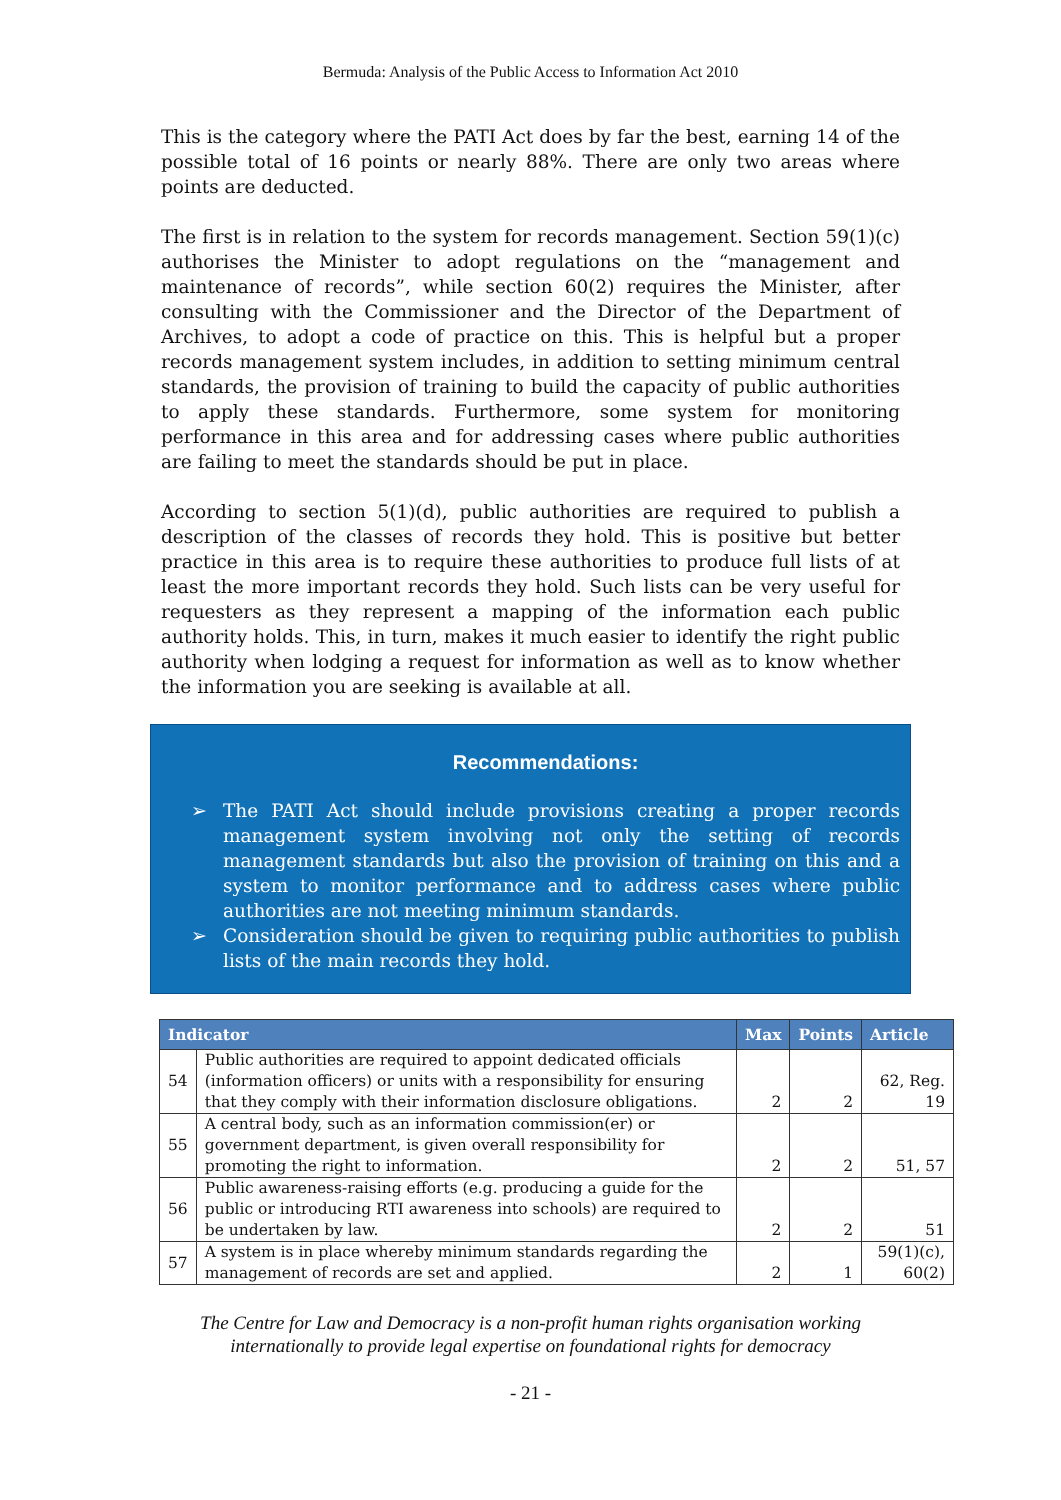Bermuda: Analysis of the Public Access to Information Act 2010
This is the category where the PATI Act does by far the best, earning 14 of the possible total of 16 points or nearly 88%. There are only two areas where points are deducted.
The first is in relation to the system for records management. Section 59(1)(c) authorises the Minister to adopt regulations on the “management and maintenance of records”, while section 60(2) requires the Minister, after consulting with the Commissioner and the Director of the Department of Archives, to adopt a code of practice on this. This is helpful but a proper records management system includes, in addition to setting minimum central standards, the provision of training to build the capacity of public authorities to apply these standards. Furthermore, some system for monitoring performance in this area and for addressing cases where public authorities are failing to meet the standards should be put in place.
According to section 5(1)(d), public authorities are required to publish a description of the classes of records they hold. This is positive but better practice in this area is to require these authorities to produce full lists of at least the more important records they hold. Such lists can be very useful for requesters as they represent a mapping of the information each public authority holds. This, in turn, makes it much easier to identify the right public authority when lodging a request for information as well as to know whether the information you are seeking is available at all.
Recommendations:
➢ The PATI Act should include provisions creating a proper records management system involving not only the setting of records management standards but also the provision of training on this and a system to monitor performance and to address cases where public authorities are not meeting minimum standards.
➢ Consideration should be given to requiring public authorities to publish lists of the main records they hold.
| Indicator | | Max | Points | Article |
| --- | --- | --- | --- | --- |
| 54 | Public authorities are required to appoint dedicated officials (information officers) or units with a responsibility for ensuring that they comply with their information disclosure obligations. | 2 | 2 | 62, Reg. 19 |
| 55 | A central body, such as an information commission(er) or government department, is given overall responsibility for promoting the right to information. | 2 | 2 | 51, 57 |
| 56 | Public awareness-raising efforts (e.g. producing a guide for the public or introducing RTI awareness into schools) are required to be undertaken by law. | 2 | 2 | 51 |
| 57 | A system is in place whereby minimum standards regarding the management of records are set and applied. | 2 | 1 | 59(1)(c), 60(2) |
The Centre for Law and Democracy is a non-profit human rights organisation working
internationally to provide legal expertise on foundational rights for democracy
- 21 -